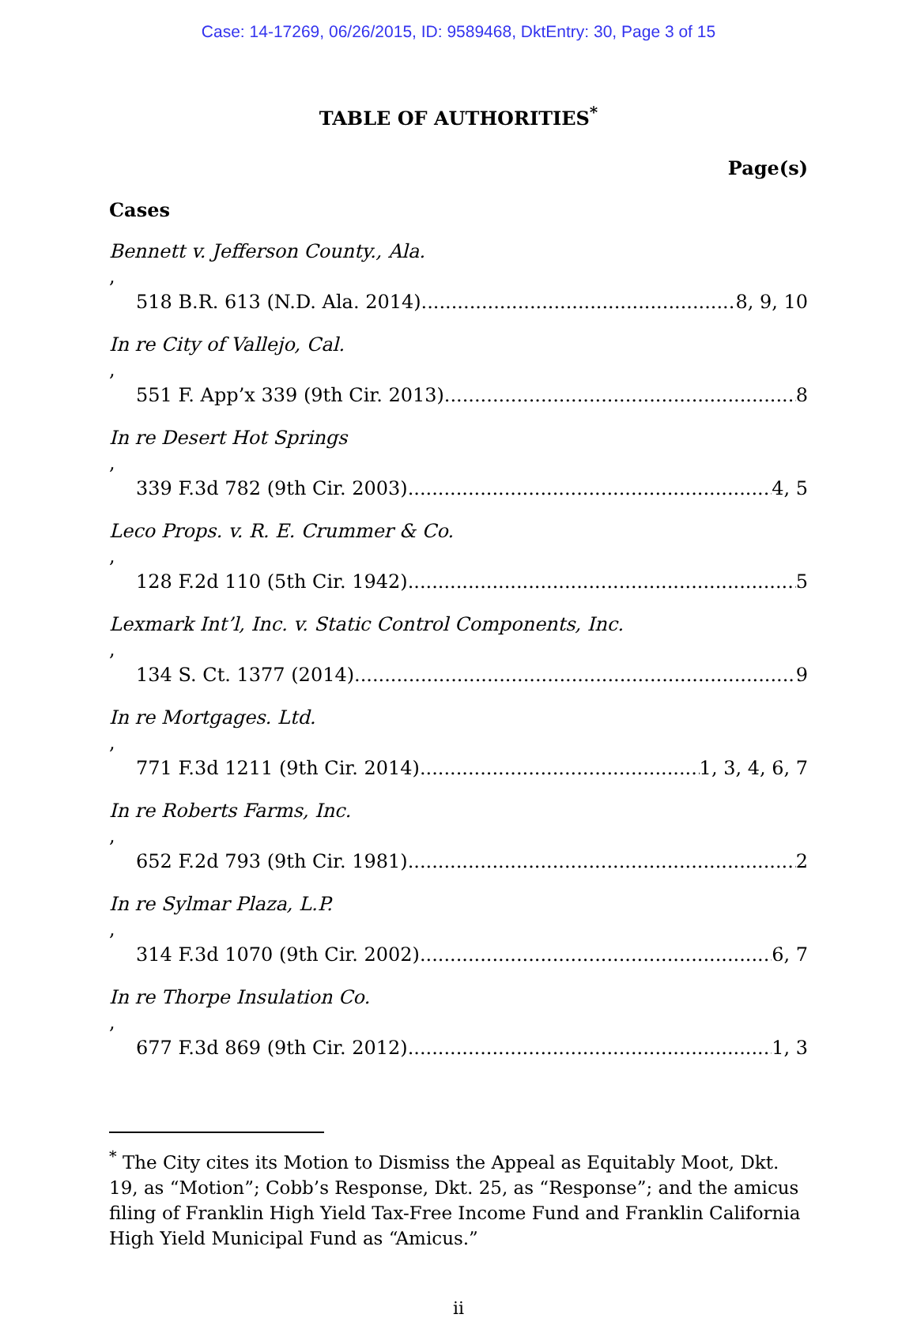Case: 14-17269, 06/26/2015, ID: 9589468, DktEntry: 30, Page 3 of 15
TABLE OF AUTHORITIES<sup>*</sup>
Page(s)
Cases
Bennett v. Jefferson County., Ala.,
518 B.R. 613 (N.D. Ala. 2014) 8, 9, 10
In re City of Vallejo, Cal.,
551 F. App’x 339 (9th Cir. 2013) 8
In re Desert Hot Springs,
339 F.3d 782 (9th Cir. 2003) 4, 5
Leco Props. v. R. E. Crummer & Co.,
128 F.2d 110 (5th Cir. 1942) 5
Lexmark Int’l, Inc. v. Static Control Components, Inc.,
134 S. Ct. 1377 (2014) 9
In re Mortgages. Ltd.,
771 F.3d 1211 (9th Cir. 2014) 1, 3, 4, 6, 7
In re Roberts Farms, Inc.,
652 F.2d 793 (9th Cir. 1981) 2
In re Sylmar Plaza, L.P.,
314 F.3d 1070 (9th Cir. 2002) 6, 7
In re Thorpe Insulation Co.,
677 F.3d 869 (9th Cir. 2012) 1, 3
<sup>*</sup> The City cites its Motion to Dismiss the Appeal as Equitably Moot, Dkt. 19, as “Motion”; Cobb’s Response, Dkt. 25, as “Response”; and the amicus filing of Franklin High Yield Tax-Free Income Fund and Franklin California High Yield Municipal Fund as “Amicus.”
ii